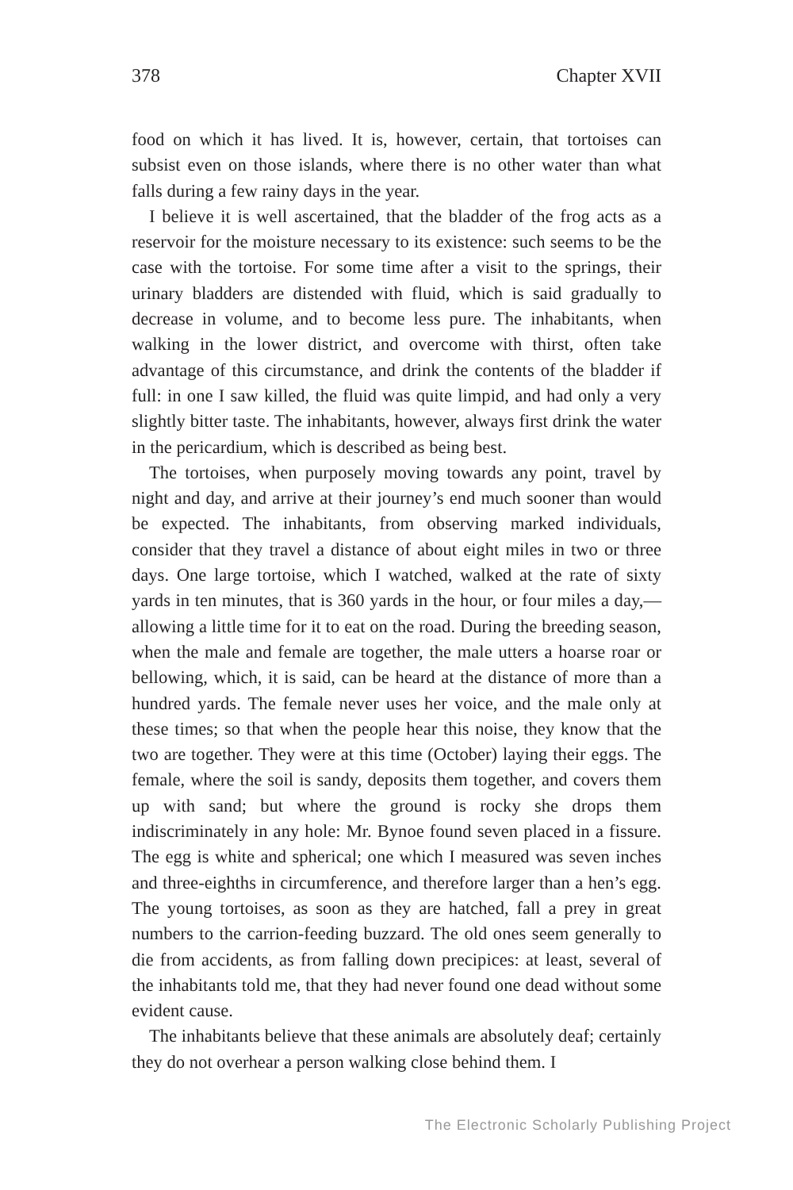378 Chapter XVII
food on which it has lived. It is, however, certain, that tortoises can subsist even on those islands, where there is no other water than what falls during a few rainy days in the year.
I believe it is well ascertained, that the bladder of the frog acts as a reservoir for the moisture necessary to its existence: such seems to be the case with the tortoise. For some time after a visit to the springs, their urinary bladders are distended with fluid, which is said gradually to decrease in volume, and to become less pure. The inhabitants, when walking in the lower district, and overcome with thirst, often take advantage of this circumstance, and drink the contents of the bladder if full: in one I saw killed, the fluid was quite limpid, and had only a very slightly bitter taste. The inhabitants, however, always first drink the water in the pericardium, which is described as being best.
The tortoises, when purposely moving towards any point, travel by night and day, and arrive at their journey’s end much sooner than would be expected. The inhabitants, from observing marked individuals, consider that they travel a distance of about eight miles in two or three days. One large tortoise, which I watched, walked at the rate of sixty yards in ten minutes, that is 360 yards in the hour, or four miles a day,—allowing a little time for it to eat on the road. During the breeding season, when the male and female are together, the male utters a hoarse roar or bellowing, which, it is said, can be heard at the distance of more than a hundred yards. The female never uses her voice, and the male only at these times; so that when the people hear this noise, they know that the two are together. They were at this time (October) laying their eggs. The female, where the soil is sandy, deposits them together, and covers them up with sand; but where the ground is rocky she drops them indiscriminately in any hole: Mr. Bynoe found seven placed in a fissure. The egg is white and spherical; one which I measured was seven inches and three-eighths in circumference, and therefore larger than a hen’s egg. The young tortoises, as soon as they are hatched, fall a prey in great numbers to the carrion-feeding buzzard. The old ones seem generally to die from accidents, as from falling down precipices: at least, several of the inhabitants told me, that they had never found one dead without some evident cause.
The inhabitants believe that these animals are absolutely deaf; certainly they do not overhear a person walking close behind them. I
The Electronic Scholarly Publishing Project